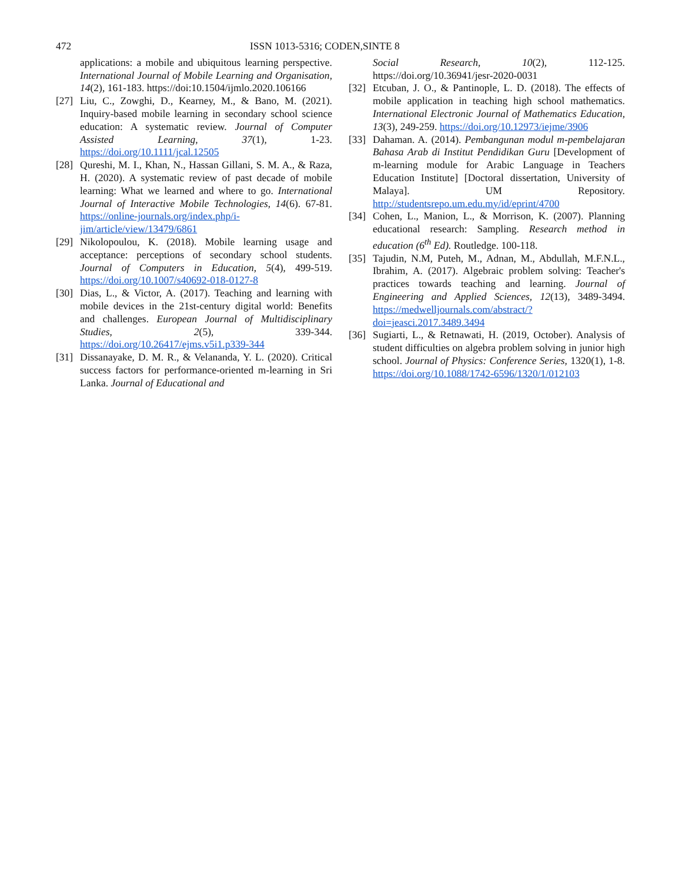472 ISSN 1013-5316; CODEN,SINTE 8
applications: a mobile and ubiquitous learning perspective. International Journal of Mobile Learning and Organisation, 14(2), 161-183. https://doi:10.1504/ijmlo.2020.106166
[27] Liu, C., Zowghi, D., Kearney, M., & Bano, M. (2021). Inquiry-based mobile learning in secondary school science education: A systematic review. Journal of Computer Assisted Learning, 37(1), 1-23. https://doi.org/10.1111/jcal.12505
[28] Qureshi, M. I., Khan, N., Hassan Gillani, S. M. A., & Raza, H. (2020). A systematic review of past decade of mobile learning: What we learned and where to go. International Journal of Interactive Mobile Technologies, 14(6). 67-81. https://online-journals.org/index.php/i-jim/article/view/13479/6861
[29] Nikolopoulou, K. (2018). Mobile learning usage and acceptance: perceptions of secondary school students. Journal of Computers in Education, 5(4), 499-519. https://doi.org/10.1007/s40692-018-0127-8
[30] Dias, L., & Victor, A. (2017). Teaching and learning with mobile devices in the 21st-century digital world: Benefits and challenges. European Journal of Multidisciplinary Studies, 2(5), 339-344. https://doi.org/10.26417/ejms.v5i1.p339-344
[31] Dissanayake, D. M. R., & Velananda, Y. L. (2020). Critical success factors for performance-oriented m-learning in Sri Lanka. Journal of Educational and
Social Research, 10(2), 112-125. https://doi.org/10.36941/jesr-2020-0031
[32] Etcuban, J. O., & Pantinople, L. D. (2018). The effects of mobile application in teaching high school mathematics. International Electronic Journal of Mathematics Education, 13(3), 249-259. https://doi.org/10.12973/iejme/3906
[33] Dahaman. A. (2014). Pembangunan modul m-pembelajaran Bahasa Arab di Institut Pendidikan Guru [Development of m-learning module for Arabic Language in Teachers Education Institute] [Doctoral dissertation, University of Malaya]. UM Repository. http://studentsrepo.um.edu.my/id/eprint/4700
[34] Cohen, L., Manion, L., & Morrison, K. (2007). Planning educational research: Sampling. Research method in education (6<sup>th</sup> Ed). Routledge. 100-118.
[35] Tajudin, N.M, Puteh, M., Adnan, M., Abdullah, M.F.N.L., Ibrahim, A. (2017). Algebraic problem solving: Teacher's practices towards teaching and learning. Journal of Engineering and Applied Sciences, 12(13), 3489-3494. https://medwelljournals.com/abstract/?doi=jeasci.2017.3489.3494
[36] Sugiarti, L., & Retnawati, H. (2019, October). Analysis of student difficulties on algebra problem solving in junior high school. Journal of Physics: Conference Series, 1320(1), 1-8. https://doi.org/10.1088/1742-6596/1320/1/012103